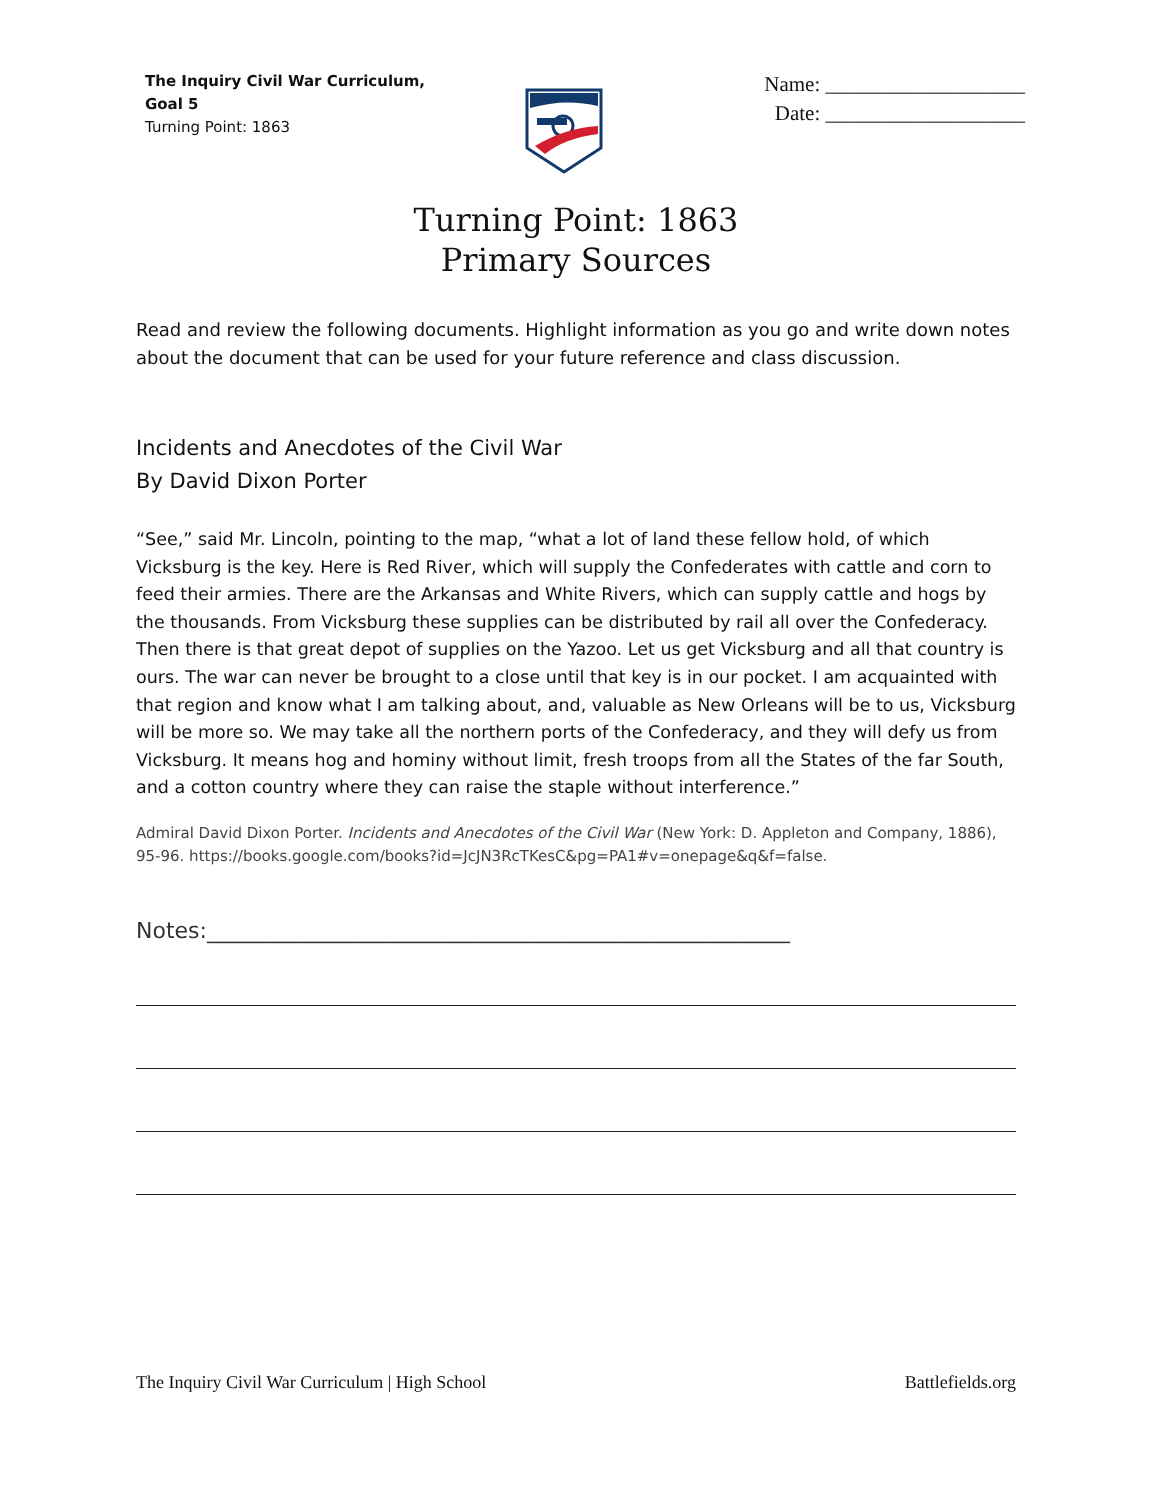The Inquiry Civil War Curriculum,
Goal 5
Turning Point: 1863
Name: ___________________
Date: ___________________
Turning Point: 1863
Primary Sources
Read and review the following documents. Highlight information as you go and write down notes about the document that can be used for your future reference and class discussion.
Incidents and Anecdotes of the Civil War
By David Dixon Porter
“See,” said Mr. Lincoln, pointing to the map, “what a lot of land these fellow hold, of which Vicksburg is the key. Here is Red River, which will supply the Confederates with cattle and corn to feed their armies. There are the Arkansas and White Rivers, which can supply cattle and hogs by the thousands. From Vicksburg these supplies can be distributed by rail all over the Confederacy. Then there is that great depot of supplies on the Yazoo. Let us get Vicksburg and all that country is ours. The war can never be brought to a close until that key is in our pocket. I am acquainted with that region and know what I am talking about, and, valuable as New Orleans will be to us, Vicksburg will be more so. We may take all the northern ports of the Confederacy, and they will defy us from Vicksburg. It means hog and hominy without limit, fresh troops from all the States of the far South, and a cotton country where they can raise the staple without interference.”
Admiral David Dixon Porter. Incidents and Anecdotes of the Civil War (New York: D. Appleton and Company, 1886), 95-96. https://books.google.com/books?id=JcJN3RcTKesC&pg=PA1#v=onepage&q&f=false.
Notes:_____________________________________________________
The Inquiry Civil War Curriculum | High School Battlefields.org